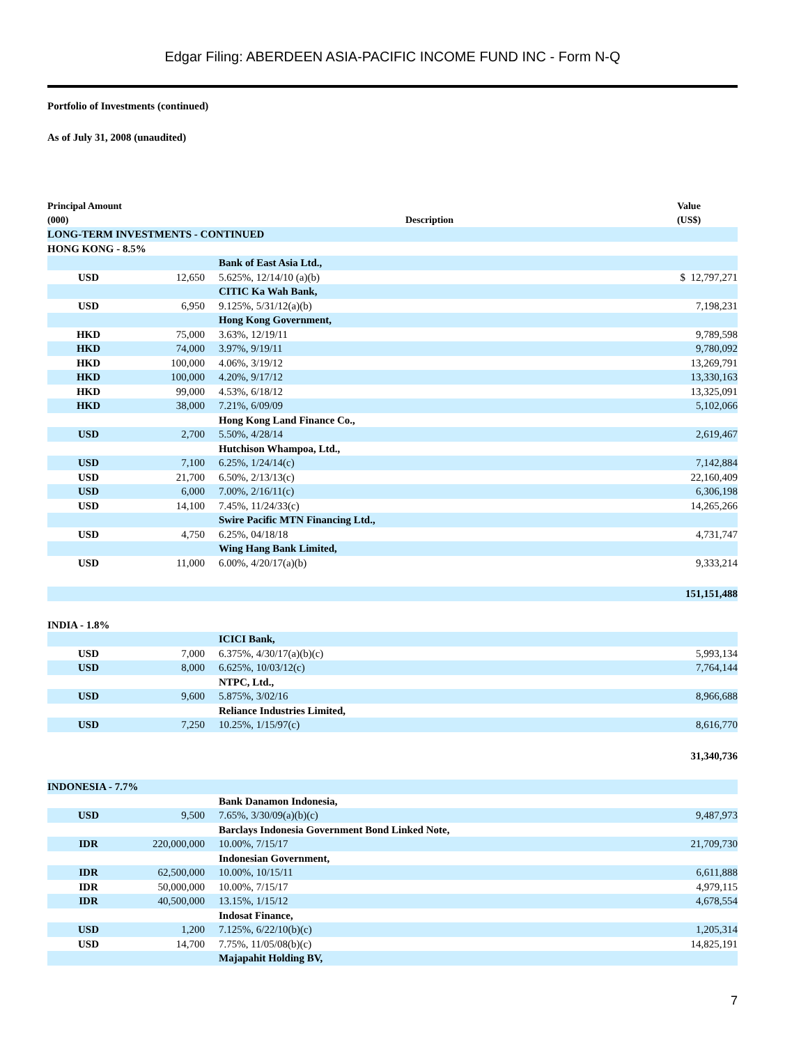Edgar Filing: ABERDEEN ASIA-PACIFIC INCOME FUND INC - Form N-Q
Portfolio of Investments (continued)
As of July 31, 2008 (unaudited)
| Principal Amount (000) | | Description | Value (US$) |
| --- | --- | --- | --- |
| LONG-TERM INVESTMENTS - CONTINUED | | | |
| HONG KONG - 8.5% | | | |
| | | Bank of East Asia Ltd., | |
| USD | 12,650 | 5.625%, 12/14/10 (a)(b) | $ 12,797,271 |
| | | CITIC Ka Wah Bank, | |
| USD | 6,950 | 9.125%, 5/31/12(a)(b) | 7,198,231 |
| | | Hong Kong Government, | |
| HKD | 75,000 | 3.63%, 12/19/11 | 9,789,598 |
| HKD | 74,000 | 3.97%, 9/19/11 | 9,780,092 |
| HKD | 100,000 | 4.06%, 3/19/12 | 13,269,791 |
| HKD | 100,000 | 4.20%, 9/17/12 | 13,330,163 |
| HKD | 99,000 | 4.53%, 6/18/12 | 13,325,091 |
| HKD | 38,000 | 7.21%, 6/09/09 | 5,102,066 |
| | | Hong Kong Land Finance Co., | |
| USD | 2,700 | 5.50%, 4/28/14 | 2,619,467 |
| | | Hutchison Whampoa, Ltd., | |
| USD | 7,100 | 6.25%, 1/24/14(c) | 7,142,884 |
| USD | 21,700 | 6.50%, 2/13/13(c) | 22,160,409 |
| USD | 6,000 | 7.00%, 2/16/11(c) | 6,306,198 |
| USD | 14,100 | 7.45%, 11/24/33(c) | 14,265,266 |
| | | Swire Pacific MTN Financing Ltd., | |
| USD | 4,750 | 6.25%, 04/18/18 | 4,731,747 |
| | | Wing Hang Bank Limited, | |
| USD | 11,000 | 6.00%, 4/20/17(a)(b) | 9,333,214 |
| | | | 151,151,488 |
| INDIA - 1.8% | | | |
| | | ICICI Bank, | |
| USD | 7,000 | 6.375%, 4/30/17(a)(b)(c) | 5,993,134 |
| USD | 8,000 | 6.625%, 10/03/12(c) | 7,764,144 |
| | | NTPC, Ltd., | |
| USD | 9,600 | 5.875%, 3/02/16 | 8,966,688 |
| | | Reliance Industries Limited, | |
| USD | 7,250 | 10.25%, 1/15/97(c) | 8,616,770 |
| | | | 31,340,736 |
| INDONESIA - 7.7% | | | |
| | | Bank Danamon Indonesia, | |
| USD | 9,500 | 7.65%, 3/30/09(a)(b)(c) | 9,487,973 |
| | | Barclays Indonesia Government Bond Linked Note, | |
| IDR | 220,000,000 | 10.00%, 7/15/17 | 21,709,730 |
| | | Indonesian Government, | |
| IDR | 62,500,000 | 10.00%, 10/15/11 | 6,611,888 |
| IDR | 50,000,000 | 10.00%, 7/15/17 | 4,979,115 |
| IDR | 40,500,000 | 13.15%, 1/15/12 | 4,678,554 |
| | | Indosat Finance, | |
| USD | 1,200 | 7.125%, 6/22/10(b)(c) | 1,205,314 |
| USD | 14,700 | 7.75%, 11/05/08(b)(c) | 14,825,191 |
| | | Majapahit Holding BV, | |
7